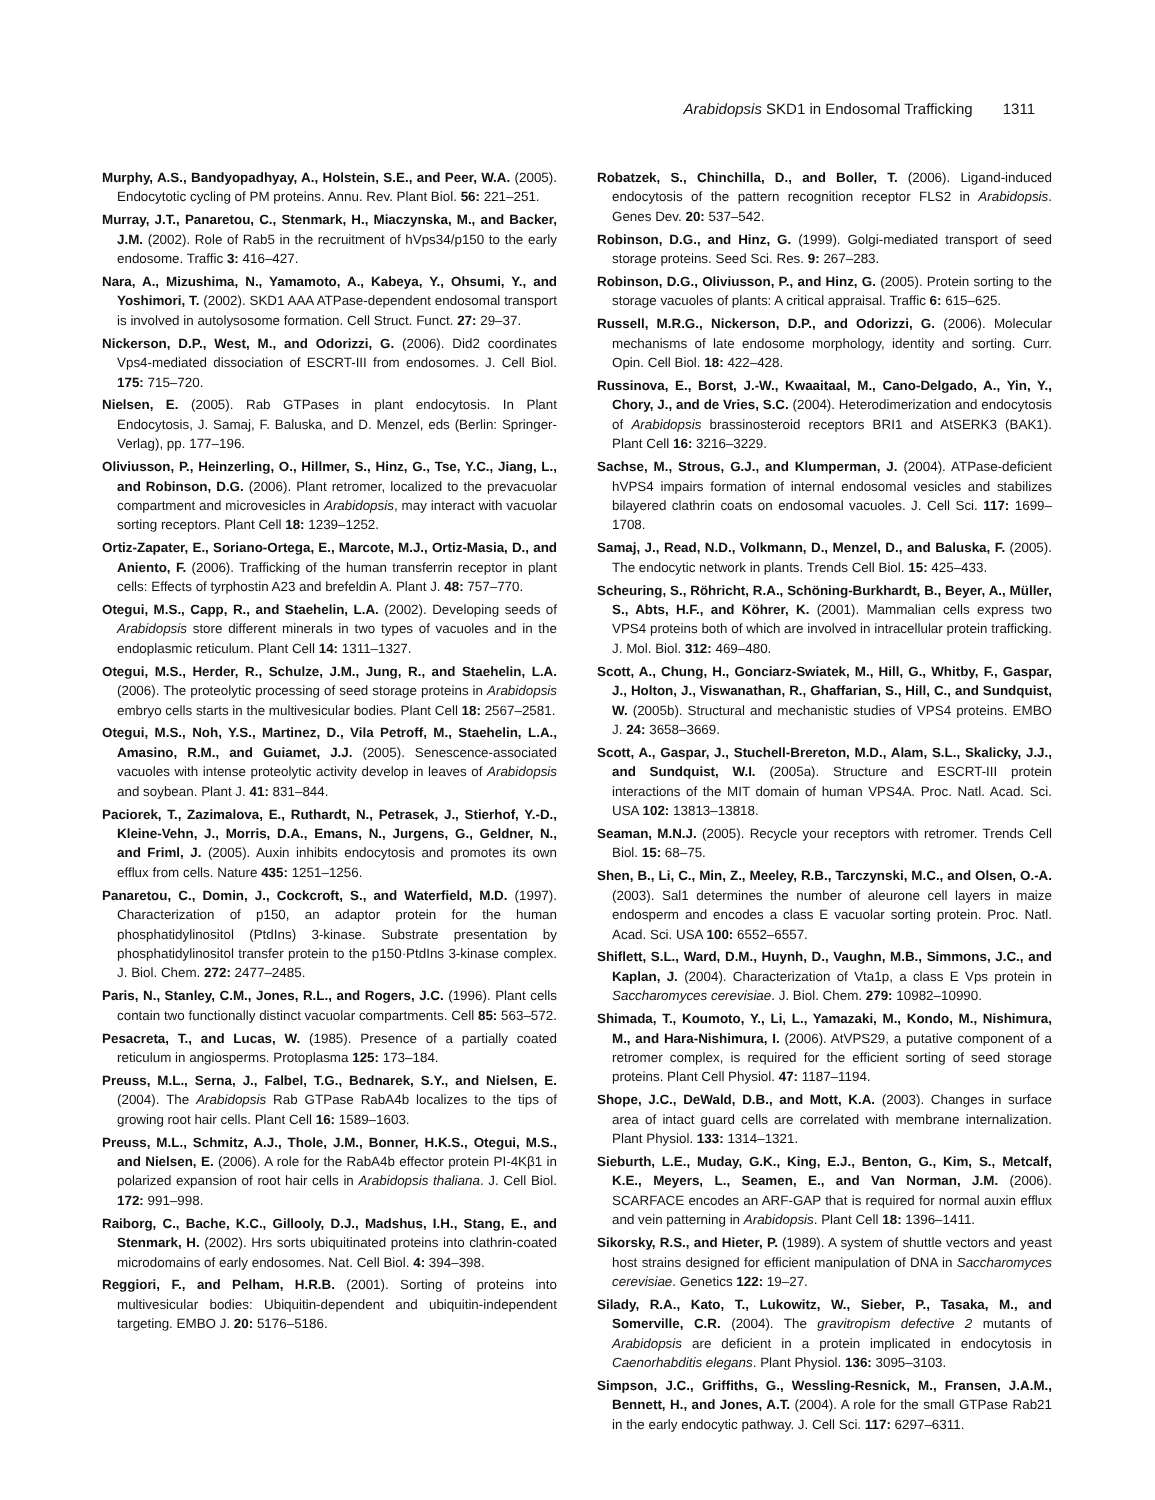Arabidopsis SKD1 in Endosomal Trafficking 1311
Murphy, A.S., Bandyopadhyay, A., Holstein, S.E., and Peer, W.A. (2005). Endocytotic cycling of PM proteins. Annu. Rev. Plant Biol. 56: 221–251.
Murray, J.T., Panaretou, C., Stenmark, H., Miaczynska, M., and Backer, J.M. (2002). Role of Rab5 in the recruitment of hVps34/p150 to the early endosome. Traffic 3: 416–427.
Nara, A., Mizushima, N., Yamamoto, A., Kabeya, Y., Ohsumi, Y., and Yoshimori, T. (2002). SKD1 AAA ATPase-dependent endosomal transport is involved in autolysosome formation. Cell Struct. Funct. 27: 29–37.
Nickerson, D.P., West, M., and Odorizzi, G. (2006). Did2 coordinates Vps4-mediated dissociation of ESCRT-III from endosomes. J. Cell Biol. 175: 715–720.
Nielsen, E. (2005). Rab GTPases in plant endocytosis. In Plant Endocytosis, J. Samaj, F. Baluska, and D. Menzel, eds (Berlin: Springer-Verlag), pp. 177–196.
Oliviusson, P., Heinzerling, O., Hillmer, S., Hinz, G., Tse, Y.C., Jiang, L., and Robinson, D.G. (2006). Plant retromer, localized to the prevacuolar compartment and microvesicles in Arabidopsis, may interact with vacuolar sorting receptors. Plant Cell 18: 1239–1252.
Ortiz-Zapater, E., Soriano-Ortega, E., Marcote, M.J., Ortiz-Masia, D., and Aniento, F. (2006). Trafficking of the human transferrin receptor in plant cells: Effects of tyrphostin A23 and brefeldin A. Plant J. 48: 757–770.
Otegui, M.S., Capp, R., and Staehelin, L.A. (2002). Developing seeds of Arabidopsis store different minerals in two types of vacuoles and in the endoplasmic reticulum. Plant Cell 14: 1311–1327.
Otegui, M.S., Herder, R., Schulze, J.M., Jung, R., and Staehelin, L.A. (2006). The proteolytic processing of seed storage proteins in Arabidopsis embryo cells starts in the multivesicular bodies. Plant Cell 18: 2567–2581.
Otegui, M.S., Noh, Y.S., Martinez, D., Vila Petroff, M., Staehelin, L.A., Amasino, R.M., and Guiamet, J.J. (2005). Senescence-associated vacuoles with intense proteolytic activity develop in leaves of Arabidopsis and soybean. Plant J. 41: 831–844.
Paciorek, T., Zazimalova, E., Ruthardt, N., Petrasek, J., Stierhof, Y.-D., Kleine-Vehn, J., Morris, D.A., Emans, N., Jurgens, G., Geldner, N., and Friml, J. (2005). Auxin inhibits endocytosis and promotes its own efflux from cells. Nature 435: 1251–1256.
Panaretou, C., Domin, J., Cockcroft, S., and Waterfield, M.D. (1997). Characterization of p150, an adaptor protein for the human phosphatidylinositol (PtdIns) 3-kinase. Substrate presentation by phosphatidylinositol transfer protein to the p150·PtdIns 3-kinase complex. J. Biol. Chem. 272: 2477–2485.
Paris, N., Stanley, C.M., Jones, R.L., and Rogers, J.C. (1996). Plant cells contain two functionally distinct vacuolar compartments. Cell 85: 563–572.
Pesacreta, T., and Lucas, W. (1985). Presence of a partially coated reticulum in angiosperms. Protoplasma 125: 173–184.
Preuss, M.L., Serna, J., Falbel, T.G., Bednarek, S.Y., and Nielsen, E. (2004). The Arabidopsis Rab GTPase RabA4b localizes to the tips of growing root hair cells. Plant Cell 16: 1589–1603.
Preuss, M.L., Schmitz, A.J., Thole, J.M., Bonner, H.K.S., Otegui, M.S., and Nielsen, E. (2006). A role for the RabA4b effector protein PI-4Kβ1 in polarized expansion of root hair cells in Arabidopsis thaliana. J. Cell Biol. 172: 991–998.
Raiborg, C., Bache, K.C., Gillooly, D.J., Madshus, I.H., Stang, E., and Stenmark, H. (2002). Hrs sorts ubiquitinated proteins into clathrin-coated microdomains of early endosomes. Nat. Cell Biol. 4: 394–398.
Reggiori, F., and Pelham, H.R.B. (2001). Sorting of proteins into multivesicular bodies: Ubiquitin-dependent and ubiquitin-independent targeting. EMBO J. 20: 5176–5186.
Robatzek, S., Chinchilla, D., and Boller, T. (2006). Ligand-induced endocytosis of the pattern recognition receptor FLS2 in Arabidopsis. Genes Dev. 20: 537–542.
Robinson, D.G., and Hinz, G. (1999). Golgi-mediated transport of seed storage proteins. Seed Sci. Res. 9: 267–283.
Robinson, D.G., Oliviusson, P., and Hinz, G. (2005). Protein sorting to the storage vacuoles of plants: A critical appraisal. Traffic 6: 615–625.
Russell, M.R.G., Nickerson, D.P., and Odorizzi, G. (2006). Molecular mechanisms of late endosome morphology, identity and sorting. Curr. Opin. Cell Biol. 18: 422–428.
Russinova, E., Borst, J.-W., Kwaaitaal, M., Cano-Delgado, A., Yin, Y., Chory, J., and de Vries, S.C. (2004). Heterodimerization and endocytosis of Arabidopsis brassinosteroid receptors BRI1 and AtSERK3 (BAK1). Plant Cell 16: 3216–3229.
Sachse, M., Strous, G.J., and Klumperman, J. (2004). ATPase-deficient hVPS4 impairs formation of internal endosomal vesicles and stabilizes bilayered clathrin coats on endosomal vacuoles. J. Cell Sci. 117: 1699–1708.
Samaj, J., Read, N.D., Volkmann, D., Menzel, D., and Baluska, F. (2005). The endocytic network in plants. Trends Cell Biol. 15: 425–433.
Scheuring, S., Röhricht, R.A., Schöning-Burkhardt, B., Beyer, A., Müller, S., Abts, H.F., and Köhrer, K. (2001). Mammalian cells express two VPS4 proteins both of which are involved in intracellular protein trafficking. J. Mol. Biol. 312: 469–480.
Scott, A., Chung, H., Gonciarz-Swiatek, M., Hill, G., Whitby, F., Gaspar, J., Holton, J., Viswanathan, R., Ghaffarian, S., Hill, C., and Sundquist, W. (2005b). Structural and mechanistic studies of VPS4 proteins. EMBO J. 24: 3658–3669.
Scott, A., Gaspar, J., Stuchell-Brereton, M.D., Alam, S.L., Skalicky, J.J., and Sundquist, W.I. (2005a). Structure and ESCRT-III protein interactions of the MIT domain of human VPS4A. Proc. Natl. Acad. Sci. USA 102: 13813–13818.
Seaman, M.N.J. (2005). Recycle your receptors with retromer. Trends Cell Biol. 15: 68–75.
Shen, B., Li, C., Min, Z., Meeley, R.B., Tarczynski, M.C., and Olsen, O.-A. (2003). Sal1 determines the number of aleurone cell layers in maize endosperm and encodes a class E vacuolar sorting protein. Proc. Natl. Acad. Sci. USA 100: 6552–6557.
Shiflett, S.L., Ward, D.M., Huynh, D., Vaughn, M.B., Simmons, J.C., and Kaplan, J. (2004). Characterization of Vta1p, a class E Vps protein in Saccharomyces cerevisiae. J. Biol. Chem. 279: 10982–10990.
Shimada, T., Koumoto, Y., Li, L., Yamazaki, M., Kondo, M., Nishimura, M., and Hara-Nishimura, I. (2006). AtVPS29, a putative component of a retromer complex, is required for the efficient sorting of seed storage proteins. Plant Cell Physiol. 47: 1187–1194.
Shope, J.C., DeWald, D.B., and Mott, K.A. (2003). Changes in surface area of intact guard cells are correlated with membrane internalization. Plant Physiol. 133: 1314–1321.
Sieburth, L.E., Muday, G.K., King, E.J., Benton, G., Kim, S., Metcalf, K.E., Meyers, L., Seamen, E., and Van Norman, J.M. (2006). SCARFACE encodes an ARF-GAP that is required for normal auxin efflux and vein patterning in Arabidopsis. Plant Cell 18: 1396–1411.
Sikorsky, R.S., and Hieter, P. (1989). A system of shuttle vectors and yeast host strains designed for efficient manipulation of DNA in Saccharomyces cerevisiae. Genetics 122: 19–27.
Silady, R.A., Kato, T., Lukowitz, W., Sieber, P., Tasaka, M., and Somerville, C.R. (2004). The gravitropism defective 2 mutants of Arabidopsis are deficient in a protein implicated in endocytosis in Caenorhabditis elegans. Plant Physiol. 136: 3095–3103.
Simpson, J.C., Griffiths, G., Wessling-Resnick, M., Fransen, J.A.M., Bennett, H., and Jones, A.T. (2004). A role for the small GTPase Rab21 in the early endocytic pathway. J. Cell Sci. 117: 6297–6311.